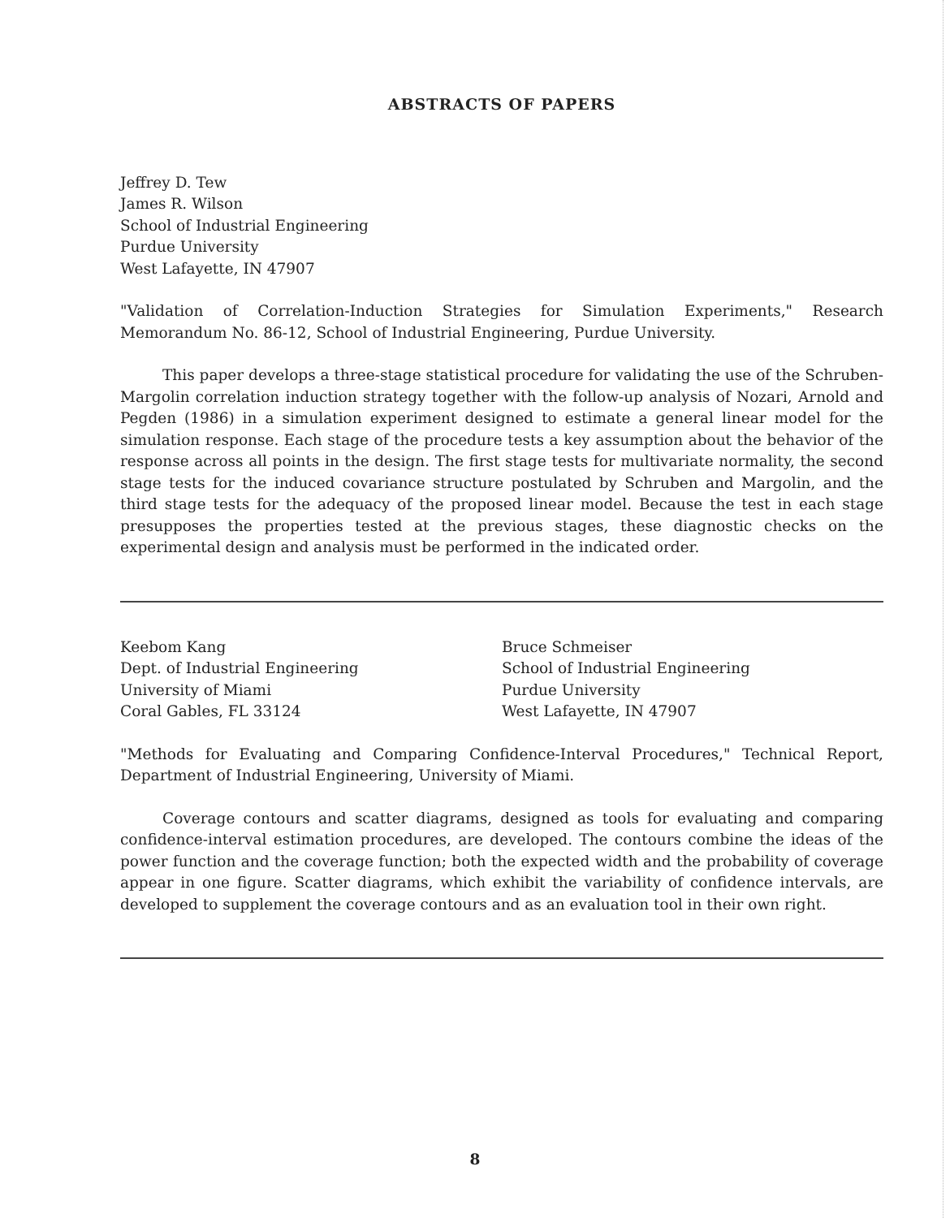ABSTRACTS OF PAPERS
Jeffrey D. Tew
James R. Wilson
School of Industrial Engineering
Purdue University
West Lafayette, IN 47907
"Validation of Correlation-Induction Strategies for Simulation Experiments," Research Memorandum No. 86-12, School of Industrial Engineering, Purdue University.
This paper develops a three-stage statistical procedure for validating the use of the Schruben-Margolin correlation induction strategy together with the follow-up analysis of Nozari, Arnold and Pegden (1986) in a simulation experiment designed to estimate a general linear model for the simulation response. Each stage of the procedure tests a key assumption about the behavior of the response across all points in the design. The first stage tests for multivariate normality, the second stage tests for the induced covariance structure postulated by Schruben and Margolin, and the third stage tests for the adequacy of the proposed linear model. Because the test in each stage presupposes the properties tested at the previous stages, these diagnostic checks on the experimental design and analysis must be performed in the indicated order.
Keebom Kang
Dept. of Industrial Engineering
University of Miami
Coral Gables, FL 33124
Bruce Schmeiser
School of Industrial Engineering
Purdue University
West Lafayette, IN 47907
"Methods for Evaluating and Comparing Confidence-Interval Procedures," Technical Report, Department of Industrial Engineering, University of Miami.
Coverage contours and scatter diagrams, designed as tools for evaluating and comparing confidence-interval estimation procedures, are developed. The contours combine the ideas of the power function and the coverage function; both the expected width and the probability of coverage appear in one figure. Scatter diagrams, which exhibit the variability of confidence intervals, are developed to supplement the coverage contours and as an evaluation tool in their own right.
8